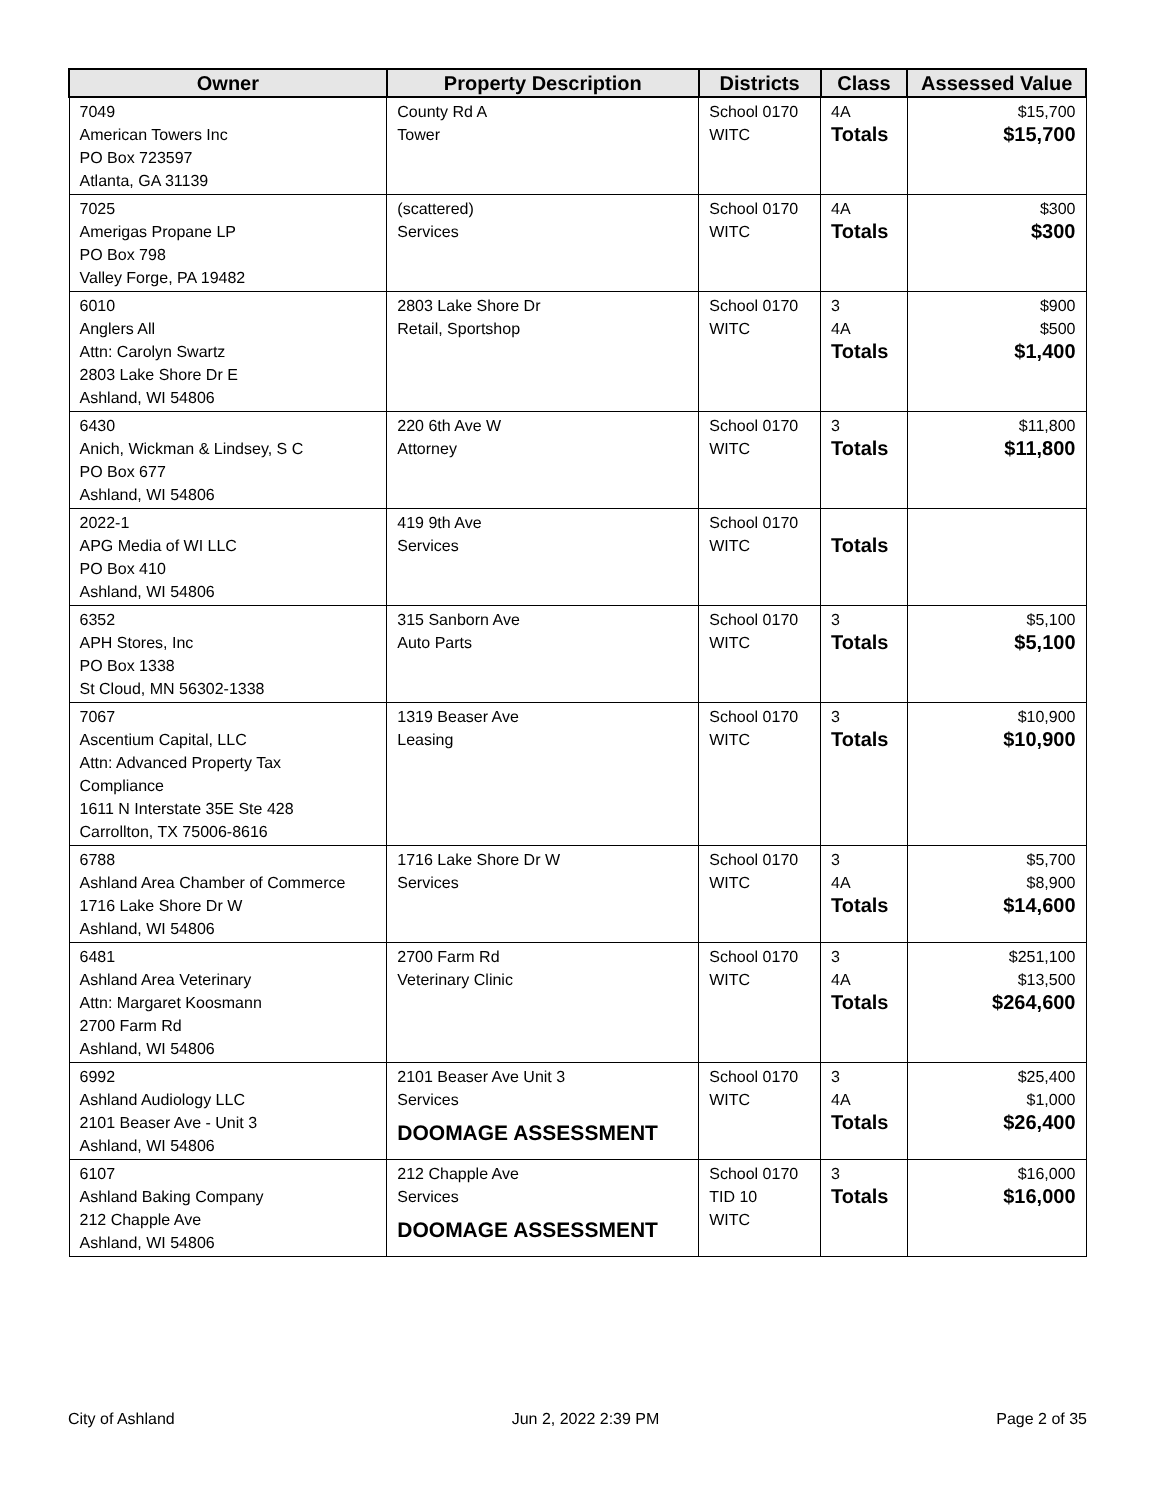| Owner | Property Description | Districts | Class | Assessed Value |
| --- | --- | --- | --- | --- |
| 7049 American Towers Inc PO Box 723597 Atlanta, GA 31139 | County Rd A Tower | School 0170 WITC | 4A Totals | $15,700 $15,700 |
| 7025 Amerigas Propane LP PO Box 798 Valley Forge, PA 19482 | (scattered) Services | School 0170 WITC | 4A Totals | $300 $300 |
| 6010 Anglers All Attn: Carolyn Swartz 2803 Lake Shore Dr E Ashland, WI 54806 | 2803 Lake Shore Dr Retail, Sportshop | School 0170 WITC | 3 4A Totals | $900 $500 $1,400 |
| 6430 Anich, Wickman & Lindsey, S C PO Box 677 Ashland, WI 54806 | 220 6th Ave W Attorney | School 0170 WITC | 3 Totals | $11,800 $11,800 |
| 2022-1 APG Media of WI LLC PO Box 410 Ashland, WI 54806 | 419 9th Ave Services | School 0170 WITC | Totals | |
| 6352 APH Stores, Inc PO Box 1338 St Cloud, MN 56302-1338 | 315 Sanborn Ave Auto Parts | School 0170 WITC | 3 Totals | $5,100 $5,100 |
| 7067 Ascentium Capital, LLC Attn: Advanced Property Tax Compliance 1611 N Interstate 35E Ste 428 Carrollton, TX 75006-8616 | 1319 Beaser Ave Leasing | School 0170 WITC | 3 Totals | $10,900 $10,900 |
| 6788 Ashland Area Chamber of Commerce 1716 Lake Shore Dr W Ashland, WI 54806 | 1716 Lake Shore Dr W Services | School 0170 WITC | 3 4A Totals | $5,700 $8,900 $14,600 |
| 6481 Ashland Area Veterinary Attn: Margaret Koosmann 2700 Farm Rd Ashland, WI 54806 | 2700 Farm Rd Veterinary Clinic | School 0170 WITC | 3 4A Totals | $251,100 $13,500 $264,600 |
| 6992 Ashland Audiology LLC 2101 Beaser Ave - Unit 3 Ashland, WI 54806 | 2101 Beaser Ave Unit 3 Services DOOMAGE ASSESSMENT | School 0170 WITC | 3 4A Totals | $25,400 $1,000 $26,400 |
| 6107 Ashland Baking Company 212 Chapple Ave Ashland, WI 54806 | 212 Chapple Ave Services DOOMAGE ASSESSMENT | School 0170 TID 10 WITC | 3 Totals | $16,000 $16,000 |
City of Ashland Jun 2, 2022 2:39 PM Page 2 of 35